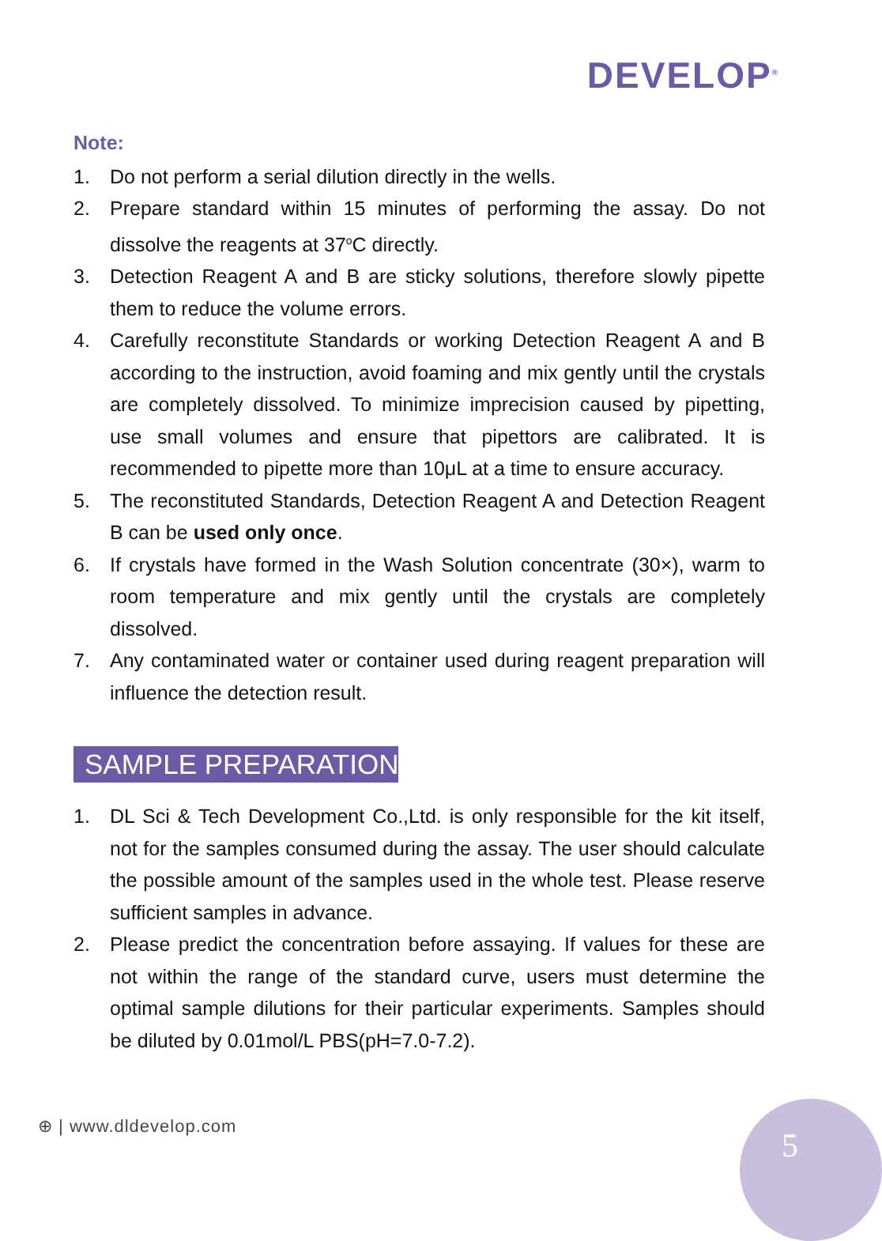DEVELOP<sup>®</sup>
Note:
1. Do not perform a serial dilution directly in the wells.
2. Prepare standard within 15 minutes of performing the assay. Do not dissolve the reagents at 37<sup>o</sup>C directly.
3. Detection Reagent A and B are sticky solutions, therefore slowly pipette them to reduce the volume errors.
4. Carefully reconstitute Standards or working Detection Reagent A and B according to the instruction, avoid foaming and mix gently until the crystals are completely dissolved. To minimize imprecision caused by pipetting, use small volumes and ensure that pipettors are calibrated. It is recommended to pipette more than 10μL at a time to ensure accuracy.
5. The reconstituted Standards, Detection Reagent A and Detection Reagent B can be used only once.
6. If crystals have formed in the Wash Solution concentrate (30×), warm to room temperature and mix gently until the crystals are completely dissolved.
7. Any contaminated water or container used during reagent preparation will influence the detection result.
SAMPLE PREPARATION
1. DL Sci & Tech Development Co.,Ltd. is only responsible for the kit itself, not for the samples consumed during the assay. The user should calculate the possible amount of the samples used in the whole test. Please reserve sufficient samples in advance.
2. Please predict the concentration before assaying. If values for these are not within the range of the standard curve, users must determine the optimal sample dilutions for their particular experiments. Samples should be diluted by 0.01mol/L PBS(pH=7.0-7.2).
⊕ | www.dldevelop.com 5